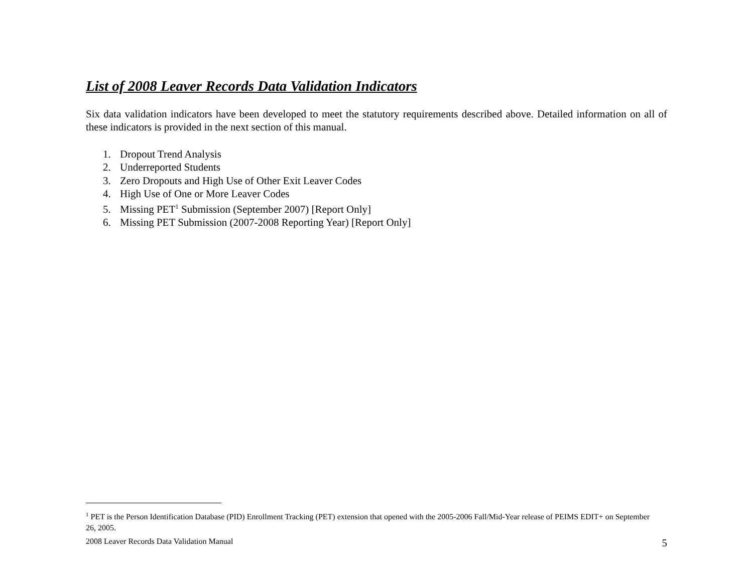List of 2008 Leaver Records Data Validation Indicators
Six data validation indicators have been developed to meet the statutory requirements described above. Detailed information on all of these indicators is provided in the next section of this manual.
1. Dropout Trend Analysis
2. Underreported Students
3. Zero Dropouts and High Use of Other Exit Leaver Codes
4. High Use of One or More Leaver Codes
5. Missing PET<sup>1</sup> Submission (September 2007) [Report Only]
6. Missing PET Submission (2007-2008 Reporting Year) [Report Only]
<sup>1</sup> PET is the Person Identification Database (PID) Enrollment Tracking (PET) extension that opened with the 2005-2006 Fall/Mid-Year release of PEIMS EDIT+ on September 26, 2005.
2008 Leaver Records Data Validation Manual 5